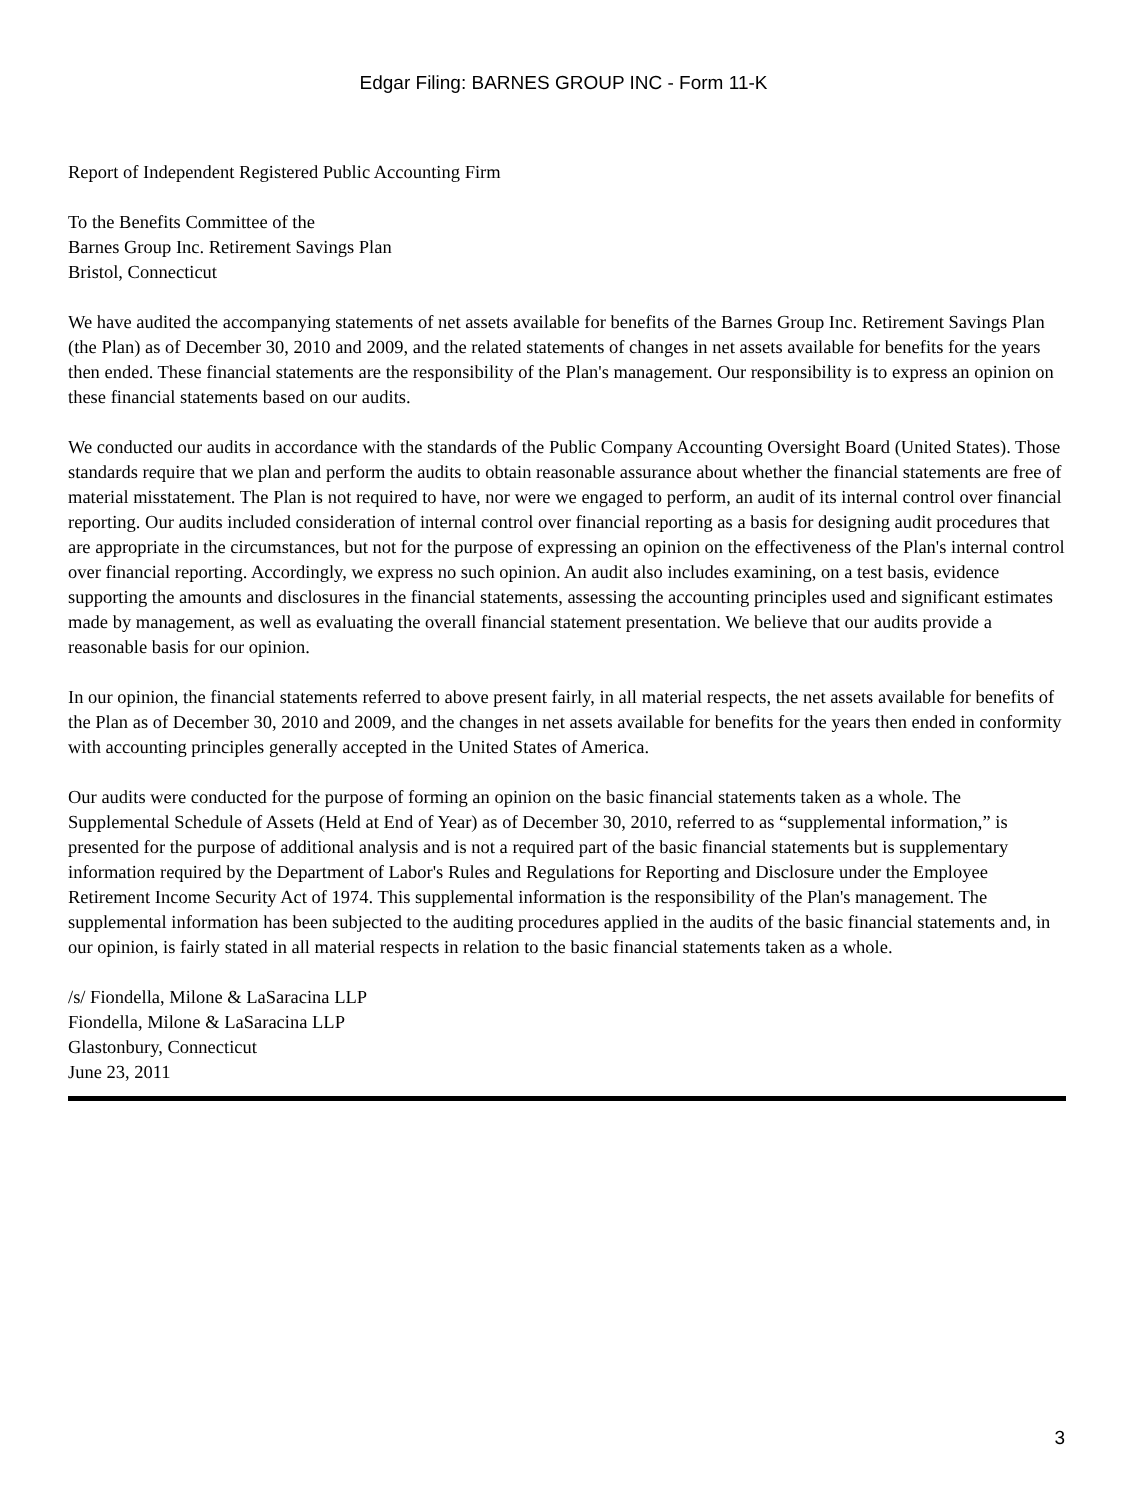Edgar Filing: BARNES GROUP INC - Form 11-K
Report of Independent Registered Public Accounting Firm
To the Benefits Committee of the
Barnes Group Inc. Retirement Savings Plan
Bristol, Connecticut
We have audited the accompanying statements of net assets available for benefits of the Barnes Group Inc. Retirement Savings Plan (the Plan) as of December 30, 2010 and 2009, and the related statements of changes in net assets available for benefits for the years then ended. These financial statements are the responsibility of the Plan's management. Our responsibility is to express an opinion on these financial statements based on our audits.
We conducted our audits in accordance with the standards of the Public Company Accounting Oversight Board (United States). Those standards require that we plan and perform the audits to obtain reasonable assurance about whether the financial statements are free of material misstatement. The Plan is not required to have, nor were we engaged to perform, an audit of its internal control over financial reporting. Our audits included consideration of internal control over financial reporting as a basis for designing audit procedures that are appropriate in the circumstances, but not for the purpose of expressing an opinion on the effectiveness of the Plan's internal control over financial reporting. Accordingly, we express no such opinion. An audit also includes examining, on a test basis, evidence supporting the amounts and disclosures in the financial statements, assessing the accounting principles used and significant estimates made by management, as well as evaluating the overall financial statement presentation. We believe that our audits provide a reasonable basis for our opinion.
In our opinion, the financial statements referred to above present fairly, in all material respects, the net assets available for benefits of the Plan as of December 30, 2010 and 2009, and the changes in net assets available for benefits for the years then ended in conformity with accounting principles generally accepted in the United States of America.
Our audits were conducted for the purpose of forming an opinion on the basic financial statements taken as a whole. The Supplemental Schedule of Assets (Held at End of Year) as of December 30, 2010, referred to as “supplemental information,” is presented for the purpose of additional analysis and is not a required part of the basic financial statements but is supplementary information required by the Department of Labor's Rules and Regulations for Reporting and Disclosure under the Employee Retirement Income Security Act of 1974. This supplemental information is the responsibility of the Plan's management. The supplemental information has been subjected to the auditing procedures applied in the audits of the basic financial statements and, in our opinion, is fairly stated in all material respects in relation to the basic financial statements taken as a whole.
/s/ Fiondella, Milone & LaSaracina LLP
Fiondella, Milone & LaSaracina LLP
Glastonbury, Connecticut
June 23, 2011
3